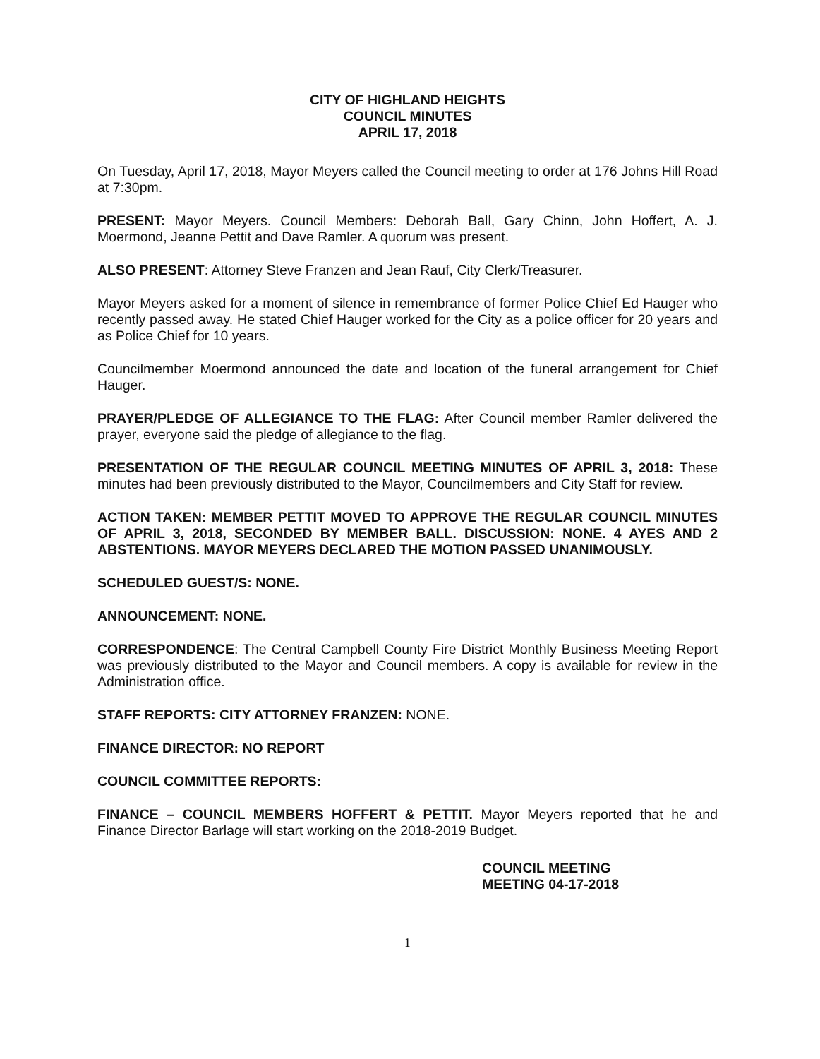CITY OF HIGHLAND HEIGHTS
COUNCIL MINUTES
APRIL 17, 2018
On Tuesday, April 17, 2018, Mayor Meyers called the Council meeting to order at 176 Johns Hill Road at 7:30pm.
PRESENT: Mayor Meyers. Council Members: Deborah Ball, Gary Chinn, John Hoffert, A. J. Moermond, Jeanne Pettit and Dave Ramler. A quorum was present.
ALSO PRESENT: Attorney Steve Franzen and Jean Rauf, City Clerk/Treasurer.
Mayor Meyers asked for a moment of silence in remembrance of former Police Chief Ed Hauger who recently passed away. He stated Chief Hauger worked for the City as a police officer for 20 years and as Police Chief for 10 years.
Councilmember Moermond announced the date and location of the funeral arrangement for Chief Hauger.
PRAYER/PLEDGE OF ALLEGIANCE TO THE FLAG: After Council member Ramler delivered the prayer, everyone said the pledge of allegiance to the flag.
PRESENTATION OF THE REGULAR COUNCIL MEETING MINUTES OF APRIL 3, 2018: These minutes had been previously distributed to the Mayor, Councilmembers and City Staff for review.
ACTION TAKEN: MEMBER PETTIT MOVED TO APPROVE THE REGULAR COUNCIL MINUTES OF APRIL 3, 2018, SECONDED BY MEMBER BALL. DISCUSSION: NONE. 4 AYES AND 2 ABSTENTIONS. MAYOR MEYERS DECLARED THE MOTION PASSED UNANIMOUSLY.
SCHEDULED GUEST/S: NONE.
ANNOUNCEMENT: NONE.
CORRESPONDENCE: The Central Campbell County Fire District Monthly Business Meeting Report was previously distributed to the Mayor and Council members. A copy is available for review in the Administration office.
STAFF REPORTS: CITY ATTORNEY FRANZEN: NONE.
FINANCE DIRECTOR: NO REPORT
COUNCIL COMMITTEE REPORTS:
FINANCE – COUNCIL MEMBERS HOFFERT & PETTIT. Mayor Meyers reported that he and Finance Director Barlage will start working on the 2018-2019 Budget.
COUNCIL MEETING
MEETING 04-17-2018
1